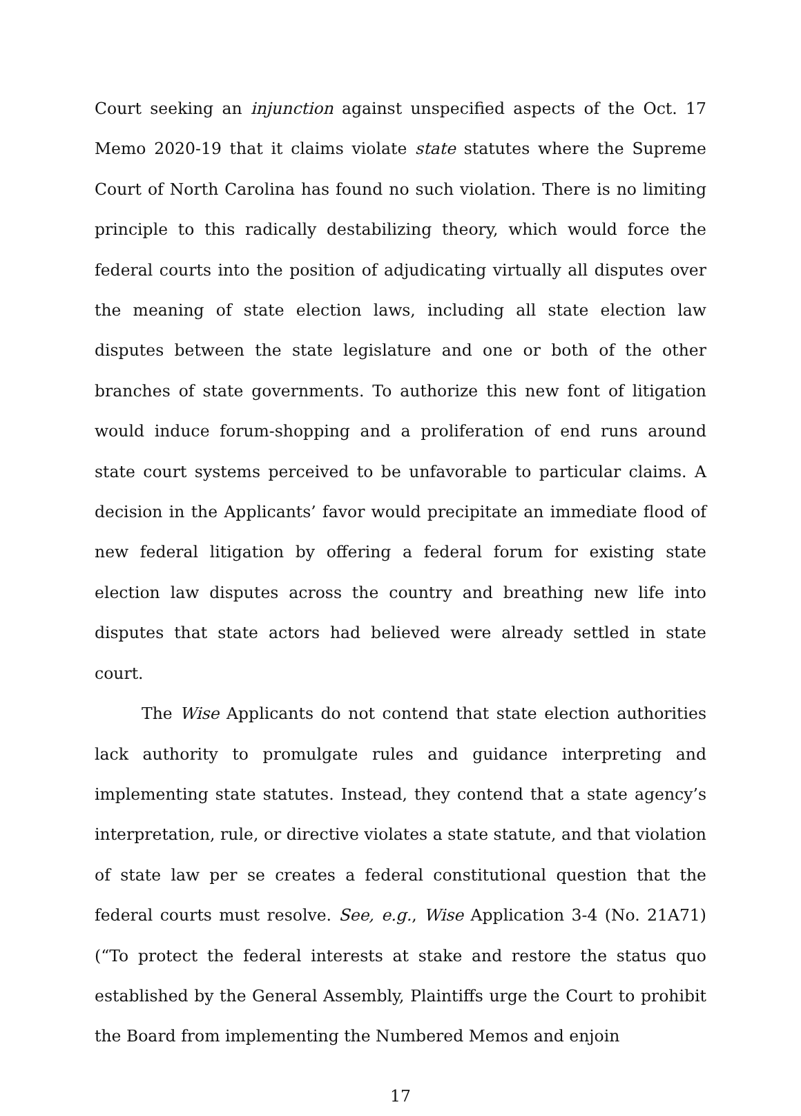Court seeking an injunction against unspecified aspects of the Oct. 17 Memo 2020-19 that it claims violate state statutes where the Supreme Court of North Carolina has found no such violation. There is no limiting principle to this radically destabilizing theory, which would force the federal courts into the position of adjudicating virtually all disputes over the meaning of state election laws, including all state election law disputes between the state legislature and one or both of the other branches of state governments. To authorize this new font of litigation would induce forum-shopping and a proliferation of end runs around state court systems perceived to be unfavorable to particular claims. A decision in the Applicants’ favor would precipitate an immediate flood of new federal litigation by offering a federal forum for existing state election law disputes across the country and breathing new life into disputes that state actors had believed were already settled in state court.
The Wise Applicants do not contend that state election authorities lack authority to promulgate rules and guidance interpreting and implementing state statutes. Instead, they contend that a state agency’s interpretation, rule, or directive violates a state statute, and that violation of state law per se creates a federal constitutional question that the federal courts must resolve. See, e.g., Wise Application 3-4 (No. 21A71) (“To protect the federal interests at stake and restore the status quo established by the General Assembly, Plaintiffs urge the Court to prohibit the Board from implementing the Numbered Memos and enjoin
17